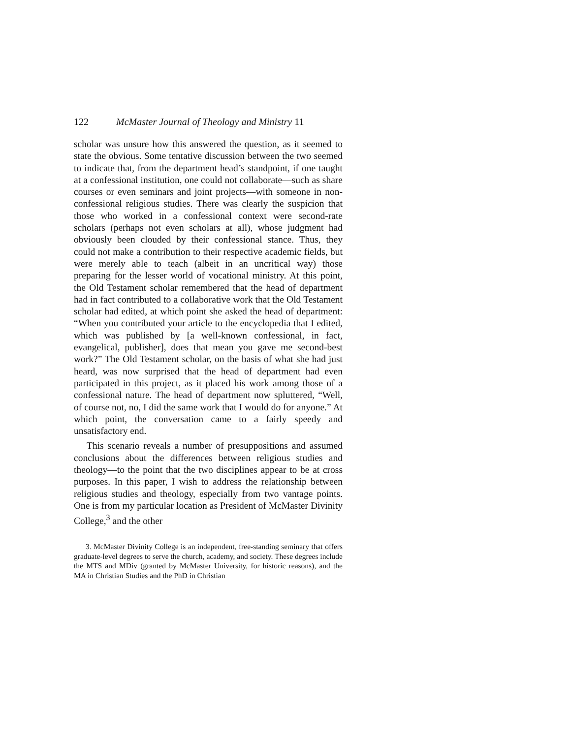122 McMaster Journal of Theology and Ministry 11
scholar was unsure how this answered the question, as it seemed to state the obvious. Some tentative discussion between the two seemed to indicate that, from the department head’s standpoint, if one taught at a confessional institution, one could not collaborate—such as share courses or even seminars and joint projects—with someone in non-confessional religious studies. There was clearly the suspicion that those who worked in a confessional context were second-rate scholars (perhaps not even scholars at all), whose judgment had obviously been clouded by their confessional stance. Thus, they could not make a contribution to their respective academic fields, but were merely able to teach (albeit in an uncritical way) those preparing for the lesser world of vocational ministry. At this point, the Old Testament scholar remembered that the head of department had in fact contributed to a collaborative work that the Old Testament scholar had edited, at which point she asked the head of department: “When you contributed your article to the encyclopedia that I edited, which was published by [a well-known confessional, in fact, evangelical, publisher], does that mean you gave me second-best work?” The Old Testament scholar, on the basis of what she had just heard, was now surprised that the head of department had even participated in this project, as it placed his work among those of a confessional nature. The head of department now spluttered, “Well, of course not, no, I did the same work that I would do for anyone.” At which point, the conversation came to a fairly speedy and unsatisfactory end.
This scenario reveals a number of presuppositions and assumed conclusions about the differences between religious studies and theology—to the point that the two disciplines appear to be at cross purposes. In this paper, I wish to address the relationship between religious studies and theology, especially from two vantage points. One is from my particular location as President of McMaster Divinity College,<sup>3</sup> and the other
3. McMaster Divinity College is an independent, free-standing seminary that offers graduate-level degrees to serve the church, academy, and society. These degrees include the MTS and MDiv (granted by McMaster University, for historic reasons), and the MA in Christian Studies and the PhD in Christian